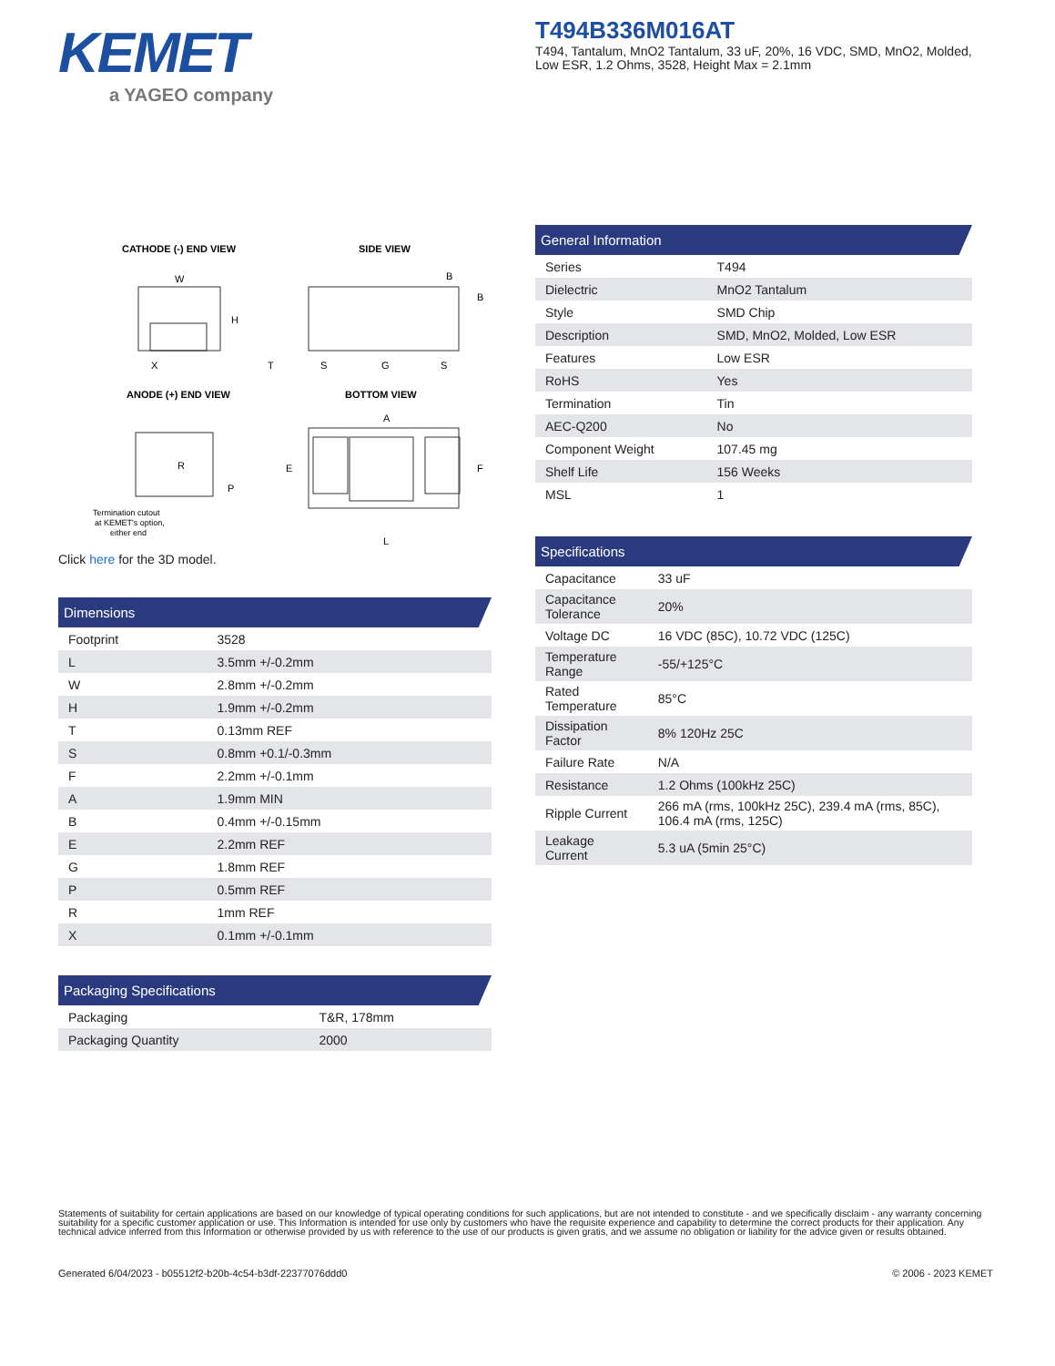KEMET
a YAGEO company
T494B336M016AT
T494, Tantalum, MnO2 Tantalum, 33 uF, 20%, 16 VDC, SMD, MnO2, Molded, Low ESR, 1.2 Ohms, 3528, Height Max = 2.1mm
CATHODE (-) END VIEW
SIDE VIEW
ANODE (+) END VIEW
BOTTOM VIEW
W
H
X
T
S
G
S
B
B
R
P
A
E
F
L
Termination cutout
at KEMET's option,
either end
Click here for the 3D model.
Dimensions
| Footprint | 3528 |
| L | 3.5mm +/-0.2mm |
| W | 2.8mm +/-0.2mm |
| H | 1.9mm +/-0.2mm |
| T | 0.13mm REF |
| S | 0.8mm +0.1/-0.3mm |
| F | 2.2mm +/-0.1mm |
| A | 1.9mm MIN |
| B | 0.4mm +/-0.15mm |
| E | 2.2mm REF |
| G | 1.8mm REF |
| P | 0.5mm REF |
| R | 1mm REF |
| X | 0.1mm +/-0.1mm |
Packaging Specifications
| Packaging | T&R, 178mm |
| Packaging Quantity | 2000 |
General Information
| Series | T494 |
| Dielectric | MnO2 Tantalum |
| Style | SMD Chip |
| Description | SMD, MnO2, Molded, Low ESR |
| Features | Low ESR |
| RoHS | Yes |
| Termination | Tin |
| AEC-Q200 | No |
| Component Weight | 107.45 mg |
| Shelf Life | 156 Weeks |
| MSL | 1 |
Specifications
| Capacitance | 33 uF |
| Capacitance Tolerance | 20% |
| Voltage DC | 16 VDC (85C), 10.72 VDC (125C) |
| Temperature Range | -55/+125°C |
| Rated Temperature | 85°C |
| Dissipation Factor | 8% 120Hz 25C |
| Failure Rate | N/A |
| Resistance | 1.2 Ohms (100kHz 25C) |
| Ripple Current | 266 mA (rms, 100kHz 25C), 239.4 mA (rms, 85C), 106.4 mA (rms, 125C) |
| Leakage Current | 5.3 uA (5min 25°C) |
Statements of suitability for certain applications are based on our knowledge of typical operating conditions for such applications, but are not intended to constitute - and we specifically disclaim - any warranty concerning suitability for a specific customer application or use. This Information is intended for use only by customers who have the requisite experience and capability to determine the correct products for their application. Any technical advice inferred from this Information or otherwise provided by us with reference to the use of our products is given gratis, and we assume no obligation or liability for the advice given or results obtained.
Generated 6/04/2023 - b05512f2-b20b-4c54-b3df-22377076ddd0
© 2006 - 2023 KEMET